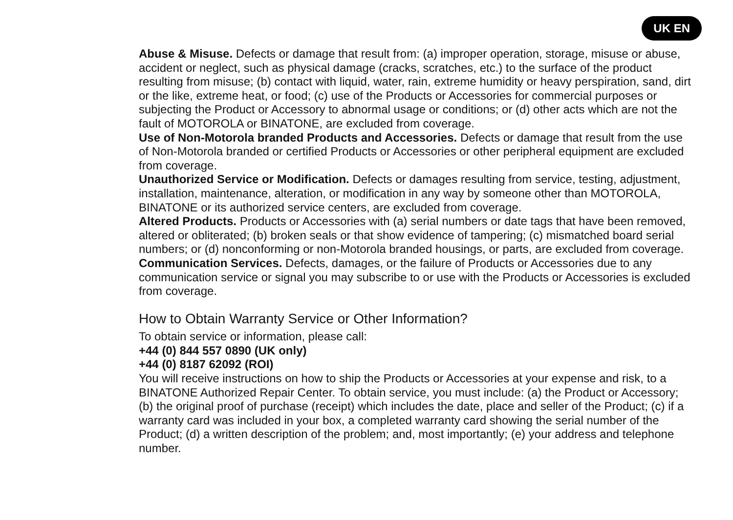UK EN
Abuse & Misuse. Defects or damage that result from: (a) improper operation, storage, misuse or abuse, accident or neglect, such as physical damage (cracks, scratches, etc.) to the surface of the product resulting from misuse; (b) contact with liquid, water, rain, extreme humidity or heavy perspiration, sand, dirt or the like, extreme heat, or food; (c) use of the Products or Accessories for commercial purposes or subjecting the Product or Accessory to abnormal usage or conditions; or (d) other acts which are not the fault of MOTOROLA or BINATONE, are excluded from coverage.
Use of Non-Motorola branded Products and Accessories. Defects or damage that result from the use of Non-Motorola branded or certified Products or Accessories or other peripheral equipment are excluded from coverage.
Unauthorized Service or Modification. Defects or damages resulting from service, testing, adjustment, installation, maintenance, alteration, or modification in any way by someone other than MOTOROLA, BINATONE or its authorized service centers, are excluded from coverage.
Altered Products. Products or Accessories with (a) serial numbers or date tags that have been removed, altered or obliterated; (b) broken seals or that show evidence of tampering; (c) mismatched board serial numbers; or (d) nonconforming or non-Motorola branded housings, or parts, are excluded from coverage.
Communication Services. Defects, damages, or the failure of Products or Accessories due to any communication service or signal you may subscribe to or use with the Products or Accessories is excluded from coverage.
How to Obtain Warranty Service or Other Information?
To obtain service or information, please call:
+44 (0) 844 557 0890 (UK only)
+44 (0) 8187 62092 (ROI)
You will receive instructions on how to ship the Products or Accessories at your expense and risk, to a BINATONE Authorized Repair Center. To obtain service, you must include: (a) the Product or Accessory; (b) the original proof of purchase (receipt) which includes the date, place and seller of the Product; (c) if a warranty card was included in your box, a completed warranty card showing the serial number of the Product; (d) a written description of the problem; and, most importantly; (e) your address and telephone number.